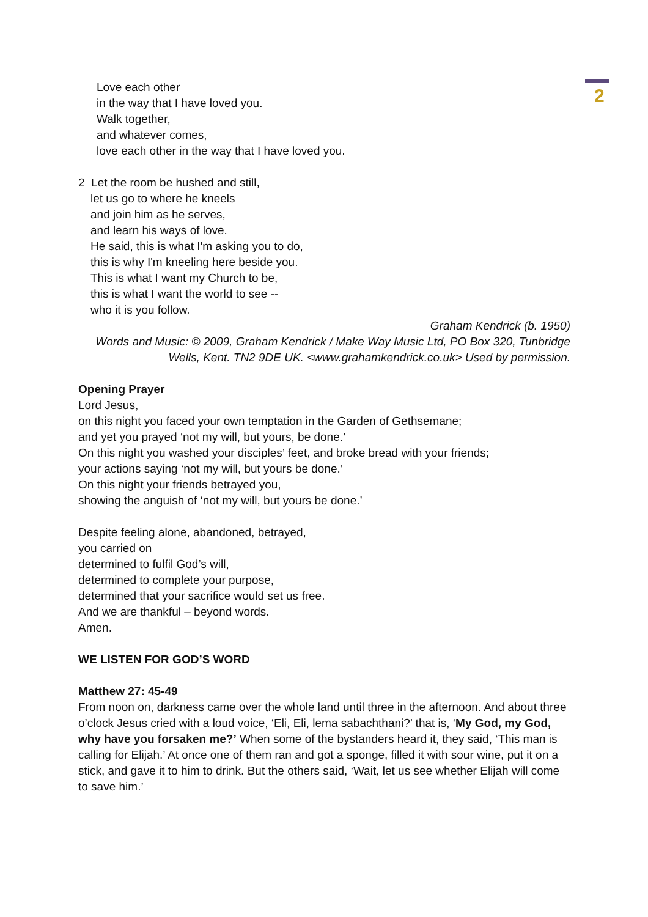2
Love each other
in the way that I have loved you.
Walk together,
and whatever comes,
love each other in the way that I have loved you.
2 Let the room be hushed and still,
let us go to where he kneels
and join him as he serves,
and learn his ways of love.
He said, this is what I'm asking you to do,
this is why I'm kneeling here beside you.
This is what I want my Church to be,
this is what I want the world to see --
who it is you follow.
Graham Kendrick (b. 1950)
Words and Music: © 2009, Graham Kendrick / Make Way Music Ltd, PO Box 320, Tunbridge Wells, Kent. TN2 9DE UK. <www.grahamkendrick.co.uk> Used by permission.
Opening Prayer
Lord Jesus,
on this night you faced your own temptation in the Garden of Gethsemane;
and yet you prayed ‘not my will, but yours, be done.’
On this night you washed your disciples’ feet, and broke bread with your friends;
your actions saying ‘not my will, but yours be done.’
On this night your friends betrayed you,
showing the anguish of ‘not my will, but yours be done.’
Despite feeling alone, abandoned, betrayed,
you carried on
determined to fulfil God’s will,
determined to complete your purpose,
determined that your sacrifice would set us free.
And we are thankful – beyond words.
Amen.
WE LISTEN FOR GOD’S WORD
Matthew 27: 45-49
From noon on, darkness came over the whole land until three in the afternoon. And about three o’clock Jesus cried with a loud voice, ‘Eli, Eli, lema sabachthani?’ that is, ‘My God, my God, why have you forsaken me?’ When some of the bystanders heard it, they said, ‘This man is calling for Elijah.’ At once one of them ran and got a sponge, filled it with sour wine, put it on a stick, and gave it to him to drink. But the others said, ‘Wait, let us see whether Elijah will come to save him.’